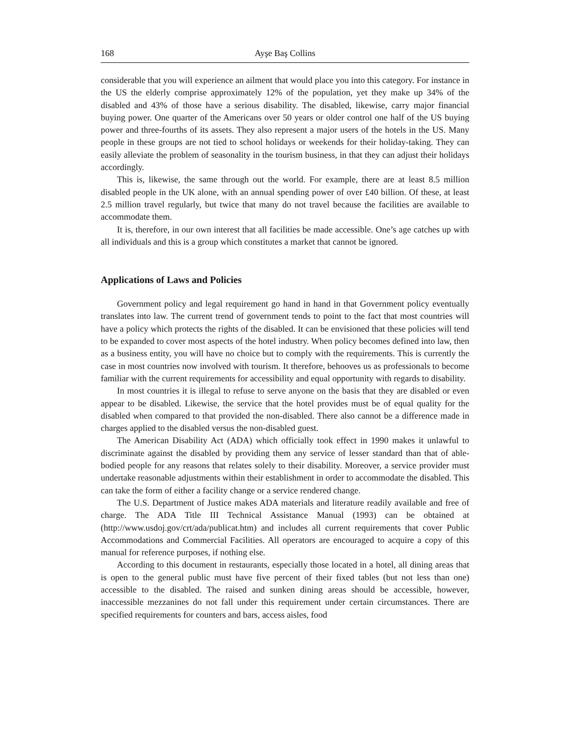168 Ayşe Baş Collins
considerable that you will experience an ailment that would place you into this category. For instance in the US the elderly comprise approximately 12% of the population, yet they make up 34% of the disabled and 43% of those have a serious disability. The disabled, likewise, carry major financial buying power. One quarter of the Americans over 50 years or older control one half of the US buying power and three-fourths of its assets. They also represent a major users of the hotels in the US. Many people in these groups are not tied to school holidays or weekends for their holiday-taking. They can easily alleviate the problem of seasonality in the tourism business, in that they can adjust their holidays accordingly.
This is, likewise, the same through out the world. For example, there are at least 8.5 million disabled people in the UK alone, with an annual spending power of over £40 billion. Of these, at least 2.5 million travel regularly, but twice that many do not travel because the facilities are available to accommodate them.
It is, therefore, in our own interest that all facilities be made accessible. One’s age catches up with all individuals and this is a group which constitutes a market that cannot be ignored.
Applications of Laws and Policies
Government policy and legal requirement go hand in hand in that Government policy eventually translates into law. The current trend of government tends to point to the fact that most countries will have a policy which protects the rights of the disabled. It can be envisioned that these policies will tend to be expanded to cover most aspects of the hotel industry. When policy becomes defined into law, then as a business entity, you will have no choice but to comply with the requirements. This is currently the case in most countries now involved with tourism. It therefore, behooves us as professionals to become familiar with the current requirements for accessibility and equal opportunity with regards to disability.
In most countries it is illegal to refuse to serve anyone on the basis that they are disabled or even appear to be disabled. Likewise, the service that the hotel provides must be of equal quality for the disabled when compared to that provided the non-disabled. There also cannot be a difference made in charges applied to the disabled versus the non-disabled guest.
The American Disability Act (ADA) which officially took effect in 1990 makes it unlawful to discriminate against the disabled by providing them any service of lesser standard than that of able-bodied people for any reasons that relates solely to their disability. Moreover, a service provider must undertake reasonable adjustments within their establishment in order to accommodate the disabled. This can take the form of either a facility change or a service rendered change.
The U.S. Department of Justice makes ADA materials and literature readily available and free of charge. The ADA Title III Technical Assistance Manual (1993) can be obtained at (http://www.usdoj.gov/crt/ada/publicat.htm) and includes all current requirements that cover Public Accommodations and Commercial Facilities. All operators are encouraged to acquire a copy of this manual for reference purposes, if nothing else.
According to this document in restaurants, especially those located in a hotel, all dining areas that is open to the general public must have five percent of their fixed tables (but not less than one) accessible to the disabled. The raised and sunken dining areas should be accessible, however, inaccessible mezzanines do not fall under this requirement under certain circumstances. There are specified requirements for counters and bars, access aisles, food